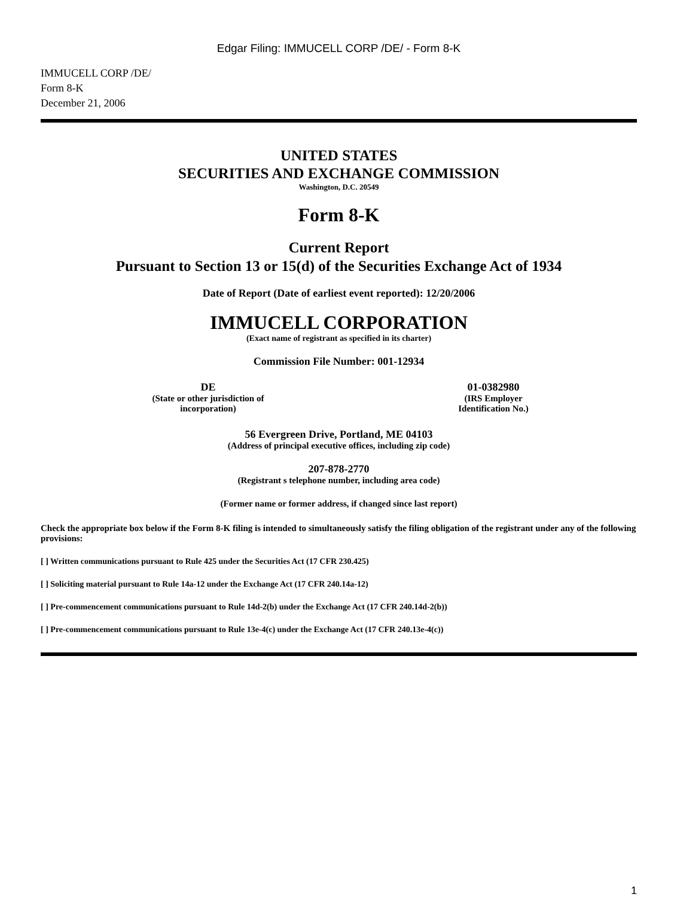Edgar Filing: IMMUCELL CORP /DE/ - Form 8-K
IMMUCELL CORP /DE/
Form 8-K
December 21, 2006
UNITED STATES
SECURITIES AND EXCHANGE COMMISSION
Washington, D.C. 20549
Form 8-K
Current Report
Pursuant to Section 13 or 15(d) of the Securities Exchange Act of 1934
Date of Report (Date of earliest event reported): 12/20/2006
IMMUCELL CORPORATION
(Exact name of registrant as specified in its charter)
Commission File Number: 001-12934
DE
(State or other jurisdiction of
incorporation)
01-0382980
(IRS Employer
Identification No.)
56 Evergreen Drive, Portland, ME 04103
(Address of principal executive offices, including zip code)
207-878-2770
(Registrant s telephone number, including area code)
(Former name or former address, if changed since last report)
Check the appropriate box below if the Form 8-K filing is intended to simultaneously satisfy the filing obligation of the registrant under any of the following provisions:
[ ] Written communications pursuant to Rule 425 under the Securities Act (17 CFR 230.425)
[ ] Soliciting material pursuant to Rule 14a-12 under the Exchange Act (17 CFR 240.14a-12)
[ ] Pre-commencement communications pursuant to Rule 14d-2(b) under the Exchange Act (17 CFR 240.14d-2(b))
[ ] Pre-commencement communications pursuant to Rule 13e-4(c) under the Exchange Act (17 CFR 240.13e-4(c))
1